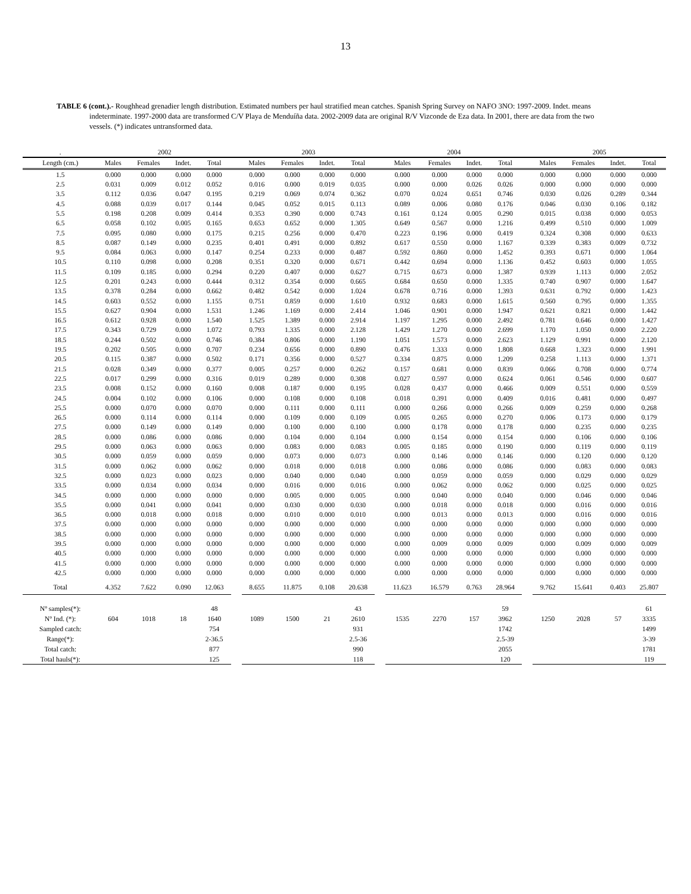13
TABLE 6 (cont.).- Roughhead grenadier length distribution. Estimated numbers per haul stratified mean catches. Spanish Spring Survey on NAFO 3NO: 1997-2009. Indet. means indeterminate. 1997-2000 data are transformed C/V Playa de Menduíña data. 2002-2009 data are original R/V Vizconde de Eza data. In 2001, there are data from the two vessels. (*) indicates untransformed data.
| . | 2002 | | | | | 2003 | | | | | 2004 | | | | | 2005 | | | |
| --- | --- | --- | --- | --- | --- | --- | --- | --- | --- | --- | --- | --- | --- | --- | --- | --- | --- | --- | --- |
| Length (cm.) | Males | Females | Indet. | Total | | Males | Females | Indet. | Total | | Males | Females | Indet. | Total | | Males | Females | Indet. | Total |
| 1.5 | 0.000 | 0.000 | 0.000 | 0.000 | | 0.000 | 0.000 | 0.000 | 0.000 | | 0.000 | 0.000 | 0.000 | 0.000 | | 0.000 | 0.000 | 0.000 | 0.000 |
| 2.5 | 0.031 | 0.009 | 0.012 | 0.052 | | 0.016 | 0.000 | 0.019 | 0.035 | | 0.000 | 0.000 | 0.026 | 0.026 | | 0.000 | 0.000 | 0.000 | 0.000 |
| 3.5 | 0.112 | 0.036 | 0.047 | 0.195 | | 0.219 | 0.069 | 0.074 | 0.362 | | 0.070 | 0.024 | 0.651 | 0.746 | | 0.030 | 0.026 | 0.289 | 0.344 |
| 4.5 | 0.088 | 0.039 | 0.017 | 0.144 | | 0.045 | 0.052 | 0.015 | 0.113 | | 0.089 | 0.006 | 0.080 | 0.176 | | 0.046 | 0.030 | 0.106 | 0.182 |
| 5.5 | 0.198 | 0.208 | 0.009 | 0.414 | | 0.353 | 0.390 | 0.000 | 0.743 | | 0.161 | 0.124 | 0.005 | 0.290 | | 0.015 | 0.038 | 0.000 | 0.053 |
| 6.5 | 0.058 | 0.102 | 0.005 | 0.165 | | 0.653 | 0.652 | 0.000 | 1.305 | | 0.649 | 0.567 | 0.000 | 1.216 | | 0.499 | 0.510 | 0.000 | 1.009 |
| 7.5 | 0.095 | 0.080 | 0.000 | 0.175 | | 0.215 | 0.256 | 0.000 | 0.470 | | 0.223 | 0.196 | 0.000 | 0.419 | | 0.324 | 0.308 | 0.000 | 0.633 |
| 8.5 | 0.087 | 0.149 | 0.000 | 0.235 | | 0.401 | 0.491 | 0.000 | 0.892 | | 0.617 | 0.550 | 0.000 | 1.167 | | 0.339 | 0.383 | 0.009 | 0.732 |
| 9.5 | 0.084 | 0.063 | 0.000 | 0.147 | | 0.254 | 0.233 | 0.000 | 0.487 | | 0.592 | 0.860 | 0.000 | 1.452 | | 0.393 | 0.671 | 0.000 | 1.064 |
| 10.5 | 0.110 | 0.098 | 0.000 | 0.208 | | 0.351 | 0.320 | 0.000 | 0.671 | | 0.442 | 0.694 | 0.000 | 1.136 | | 0.452 | 0.603 | 0.000 | 1.055 |
| 11.5 | 0.109 | 0.185 | 0.000 | 0.294 | | 0.220 | 0.407 | 0.000 | 0.627 | | 0.715 | 0.673 | 0.000 | 1.387 | | 0.939 | 1.113 | 0.000 | 2.052 |
| 12.5 | 0.201 | 0.243 | 0.000 | 0.444 | | 0.312 | 0.354 | 0.000 | 0.665 | | 0.684 | 0.650 | 0.000 | 1.335 | | 0.740 | 0.907 | 0.000 | 1.647 |
| 13.5 | 0.378 | 0.284 | 0.000 | 0.662 | | 0.482 | 0.542 | 0.000 | 1.024 | | 0.678 | 0.716 | 0.000 | 1.393 | | 0.631 | 0.792 | 0.000 | 1.423 |
| 14.5 | 0.603 | 0.552 | 0.000 | 1.155 | | 0.751 | 0.859 | 0.000 | 1.610 | | 0.932 | 0.683 | 0.000 | 1.615 | | 0.560 | 0.795 | 0.000 | 1.355 |
| 15.5 | 0.627 | 0.904 | 0.000 | 1.531 | | 1.246 | 1.169 | 0.000 | 2.414 | | 1.046 | 0.901 | 0.000 | 1.947 | | 0.621 | 0.821 | 0.000 | 1.442 |
| 16.5 | 0.612 | 0.928 | 0.000 | 1.540 | | 1.525 | 1.389 | 0.000 | 2.914 | | 1.197 | 1.295 | 0.000 | 2.492 | | 0.781 | 0.646 | 0.000 | 1.427 |
| 17.5 | 0.343 | 0.729 | 0.000 | 1.072 | | 0.793 | 1.335 | 0.000 | 2.128 | | 1.429 | 1.270 | 0.000 | 2.699 | | 1.170 | 1.050 | 0.000 | 2.220 |
| 18.5 | 0.244 | 0.502 | 0.000 | 0.746 | | 0.384 | 0.806 | 0.000 | 1.190 | | 1.051 | 1.573 | 0.000 | 2.623 | | 1.129 | 0.991 | 0.000 | 2.120 |
| 19.5 | 0.202 | 0.505 | 0.000 | 0.707 | | 0.234 | 0.656 | 0.000 | 0.890 | | 0.476 | 1.333 | 0.000 | 1.808 | | 0.668 | 1.323 | 0.000 | 1.991 |
| 20.5 | 0.115 | 0.387 | 0.000 | 0.502 | | 0.171 | 0.356 | 0.000 | 0.527 | | 0.334 | 0.875 | 0.000 | 1.209 | | 0.258 | 1.113 | 0.000 | 1.371 |
| 21.5 | 0.028 | 0.349 | 0.000 | 0.377 | | 0.005 | 0.257 | 0.000 | 0.262 | | 0.157 | 0.681 | 0.000 | 0.839 | | 0.066 | 0.708 | 0.000 | 0.774 |
| 22.5 | 0.017 | 0.299 | 0.000 | 0.316 | | 0.019 | 0.289 | 0.000 | 0.308 | | 0.027 | 0.597 | 0.000 | 0.624 | | 0.061 | 0.546 | 0.000 | 0.607 |
| 23.5 | 0.008 | 0.152 | 0.000 | 0.160 | | 0.008 | 0.187 | 0.000 | 0.195 | | 0.028 | 0.437 | 0.000 | 0.466 | | 0.009 | 0.551 | 0.000 | 0.559 |
| 24.5 | 0.004 | 0.102 | 0.000 | 0.106 | | 0.000 | 0.108 | 0.000 | 0.108 | | 0.018 | 0.391 | 0.000 | 0.409 | | 0.016 | 0.481 | 0.000 | 0.497 |
| 25.5 | 0.000 | 0.070 | 0.000 | 0.070 | | 0.000 | 0.111 | 0.000 | 0.111 | | 0.000 | 0.266 | 0.000 | 0.266 | | 0.009 | 0.259 | 0.000 | 0.268 |
| 26.5 | 0.000 | 0.114 | 0.000 | 0.114 | | 0.000 | 0.109 | 0.000 | 0.109 | | 0.005 | 0.265 | 0.000 | 0.270 | | 0.006 | 0.173 | 0.000 | 0.179 |
| 27.5 | 0.000 | 0.149 | 0.000 | 0.149 | | 0.000 | 0.100 | 0.000 | 0.100 | | 0.000 | 0.178 | 0.000 | 0.178 | | 0.000 | 0.235 | 0.000 | 0.235 |
| 28.5 | 0.000 | 0.086 | 0.000 | 0.086 | | 0.000 | 0.104 | 0.000 | 0.104 | | 0.000 | 0.154 | 0.000 | 0.154 | | 0.000 | 0.106 | 0.000 | 0.106 |
| 29.5 | 0.000 | 0.063 | 0.000 | 0.063 | | 0.000 | 0.083 | 0.000 | 0.083 | | 0.005 | 0.185 | 0.000 | 0.190 | | 0.000 | 0.119 | 0.000 | 0.119 |
| 30.5 | 0.000 | 0.059 | 0.000 | 0.059 | | 0.000 | 0.073 | 0.000 | 0.073 | | 0.000 | 0.146 | 0.000 | 0.146 | | 0.000 | 0.120 | 0.000 | 0.120 |
| 31.5 | 0.000 | 0.062 | 0.000 | 0.062 | | 0.000 | 0.018 | 0.000 | 0.018 | | 0.000 | 0.086 | 0.000 | 0.086 | | 0.000 | 0.083 | 0.000 | 0.083 |
| 32.5 | 0.000 | 0.023 | 0.000 | 0.023 | | 0.000 | 0.040 | 0.000 | 0.040 | | 0.000 | 0.059 | 0.000 | 0.059 | | 0.000 | 0.029 | 0.000 | 0.029 |
| 33.5 | 0.000 | 0.034 | 0.000 | 0.034 | | 0.000 | 0.016 | 0.000 | 0.016 | | 0.000 | 0.062 | 0.000 | 0.062 | | 0.000 | 0.025 | 0.000 | 0.025 |
| 34.5 | 0.000 | 0.000 | 0.000 | 0.000 | | 0.000 | 0.005 | 0.000 | 0.005 | | 0.000 | 0.040 | 0.000 | 0.040 | | 0.000 | 0.046 | 0.000 | 0.046 |
| 35.5 | 0.000 | 0.041 | 0.000 | 0.041 | | 0.000 | 0.030 | 0.000 | 0.030 | | 0.000 | 0.018 | 0.000 | 0.018 | | 0.000 | 0.016 | 0.000 | 0.016 |
| 36.5 | 0.000 | 0.018 | 0.000 | 0.018 | | 0.000 | 0.010 | 0.000 | 0.010 | | 0.000 | 0.013 | 0.000 | 0.013 | | 0.000 | 0.016 | 0.000 | 0.016 |
| 37.5 | 0.000 | 0.000 | 0.000 | 0.000 | | 0.000 | 0.000 | 0.000 | 0.000 | | 0.000 | 0.000 | 0.000 | 0.000 | | 0.000 | 0.000 | 0.000 | 0.000 |
| 38.5 | 0.000 | 0.000 | 0.000 | 0.000 | | 0.000 | 0.000 | 0.000 | 0.000 | | 0.000 | 0.000 | 0.000 | 0.000 | | 0.000 | 0.000 | 0.000 | 0.000 |
| 39.5 | 0.000 | 0.000 | 0.000 | 0.000 | | 0.000 | 0.000 | 0.000 | 0.000 | | 0.000 | 0.009 | 0.000 | 0.009 | | 0.000 | 0.009 | 0.000 | 0.009 |
| 40.5 | 0.000 | 0.000 | 0.000 | 0.000 | | 0.000 | 0.000 | 0.000 | 0.000 | | 0.000 | 0.000 | 0.000 | 0.000 | | 0.000 | 0.000 | 0.000 | 0.000 |
| 41.5 | 0.000 | 0.000 | 0.000 | 0.000 | | 0.000 | 0.000 | 0.000 | 0.000 | | 0.000 | 0.000 | 0.000 | 0.000 | | 0.000 | 0.000 | 0.000 | 0.000 |
| 42.5 | 0.000 | 0.000 | 0.000 | 0.000 | | 0.000 | 0.000 | 0.000 | 0.000 | | 0.000 | 0.000 | 0.000 | 0.000 | | 0.000 | 0.000 | 0.000 | 0.000 |
| Total | 4.352 | 7.622 | 0.090 | 12.063 | | 8.655 | 11.875 | 0.108 | 20.638 | | 11.623 | 16.579 | 0.763 | 28.964 | | 9.762 | 15.641 | 0.403 | 25.807 |
| Nº samples(*): | | | | 48 | | | | | 43 | | | | | 59 | | | | | 61 |
| Nº Ind. (*): | 604 | 1018 | 18 | 1640 | | 1089 | 1500 | 21 | 2610 | | 1535 | 2270 | 157 | 3962 | | 1250 | 2028 | 57 | 3335 |
| Sampled catch: | | | | 754 | | | | | 931 | | | | | 1742 | | | | | 1499 |
| Range(*): | | | | 2-36.5 | | | | | 2.5-36 | | | | | 2.5-39 | | | | | 3-39 |
| Total catch: | | | | 877 | | | | | 990 | | | | | 2055 | | | | | 1781 |
| Total hauls(*): | | | | 125 | | | | | 118 | | | | | 120 | | | | | 119 |